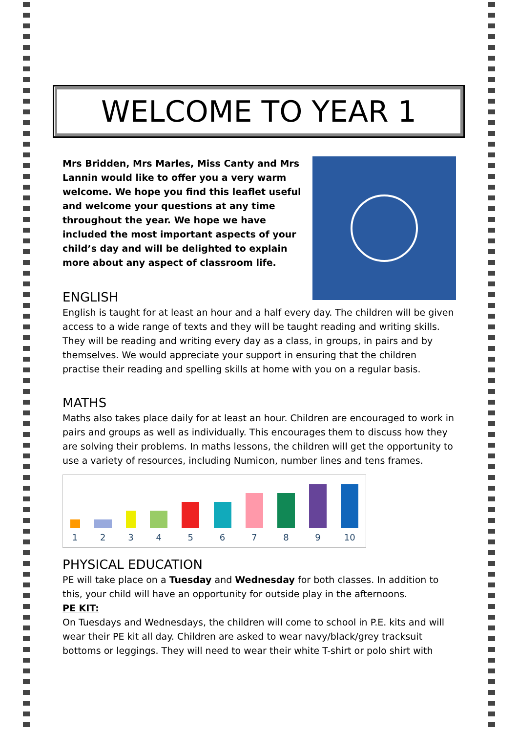WELCOME TO YEAR 1
Mrs Bridden, Mrs Marles, Miss Canty and Mrs Lannin would like to offer you a very warm welcome. We hope you find this leaflet useful and welcome your questions at any time throughout the year. We hope we have included the most important aspects of your child’s day and will be delighted to explain more about any aspect of classroom life.
ENGLISH
English is taught for at least an hour and a half every day. The children will be given access to a wide range of texts and they will be taught reading and writing skills. They will be reading and writing every day as a class, in groups, in pairs and by themselves. We would appreciate your support in ensuring that the children practise their reading and spelling skills at home with you on a regular basis.
MATHS
Maths also takes place daily for at least an hour. Children are encouraged to work in pairs and groups as well as individually. This encourages them to discuss how they are solving their problems. In maths lessons, the children will get the opportunity to use a variety of resources, including Numicon, number lines and tens frames.
1
2
3
4
5
6
7
8
9
10
PHYSICAL EDUCATION
PE will take place on a Tuesday and Wednesday for both classes. In addition to this, your child will have an opportunity for outside play in the afternoons.
PE KIT:
On Tuesdays and Wednesdays, the children will come to school in P.E. kits and will wear their PE kit all day. Children are asked to wear navy/black/grey tracksuit bottoms or leggings. They will need to wear their white T-shirt or polo shirt with